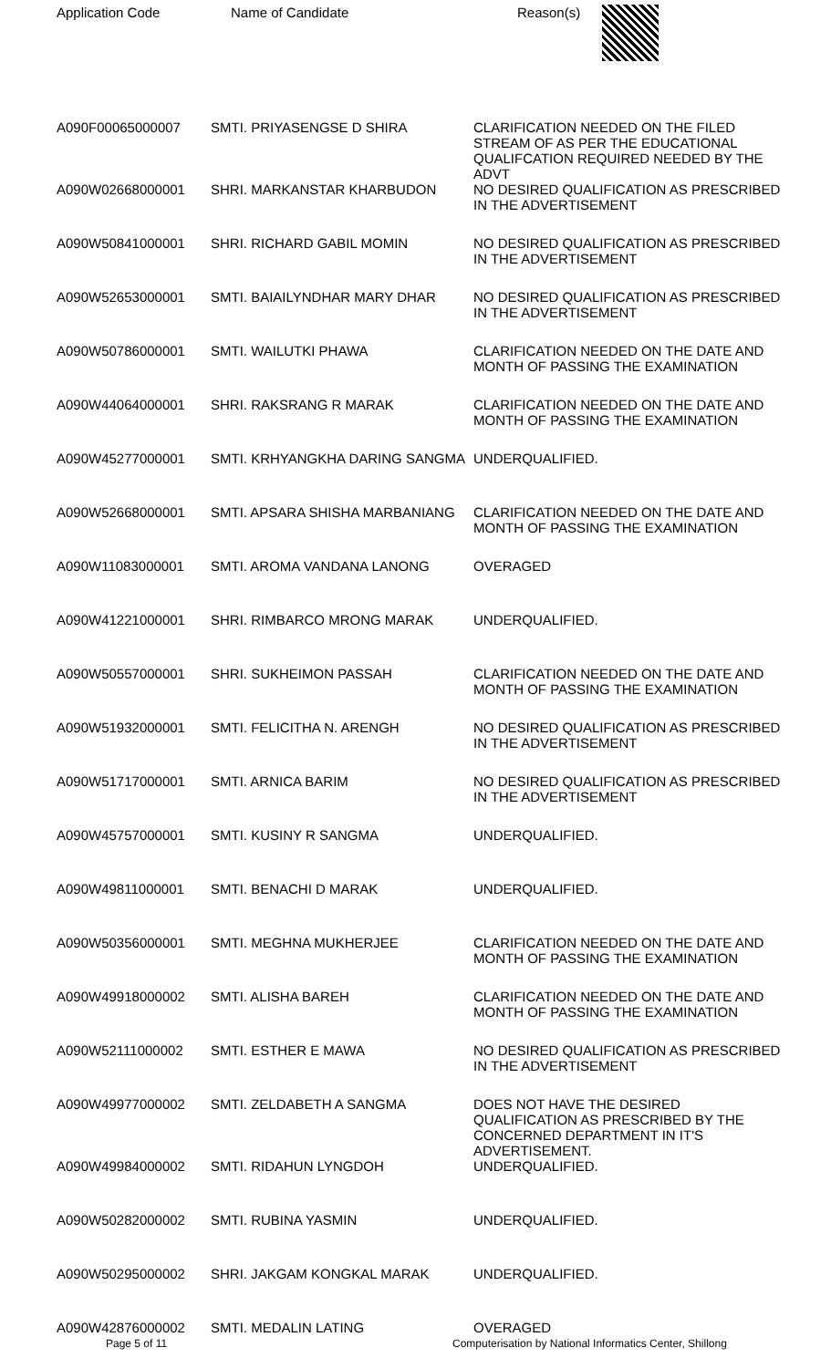| Application Code | Name of Candidate | Reason(s) |
| --- | --- | --- |
| A090F00065000007 | SMTI. PRIYASENGSE D SHIRA | CLARIFICATION NEEDED ON THE FILED STREAM OF AS PER THE EDUCATIONAL QUALIFCATION REQUIRED NEEDED BY THE ADVT |
| A090W02668000001 | SHRI. MARKANSTAR KHARBUDON | NO DESIRED QUALIFICATION AS PRESCRIBED IN THE ADVERTISEMENT |
| A090W50841000001 | SHRI. RICHARD GABIL MOMIN | NO DESIRED QUALIFICATION AS PRESCRIBED IN THE ADVERTISEMENT |
| A090W52653000001 | SMTI. BAIAILYNDHAR MARY DHAR | NO DESIRED QUALIFICATION AS PRESCRIBED IN THE ADVERTISEMENT |
| A090W50786000001 | SMTI. WAILUTKI PHAWA | CLARIFICATION NEEDED ON THE DATE AND MONTH OF PASSING THE EXAMINATION |
| A090W44064000001 | SHRI. RAKSRANG R MARAK | CLARIFICATION NEEDED ON THE DATE AND MONTH OF PASSING THE EXAMINATION |
| A090W45277000001 | SMTI. KRHYANGKHA DARING SANGMA | UNDERQUALIFIED. |
| A090W52668000001 | SMTI. APSARA SHISHA MARBANIANG | CLARIFICATION NEEDED ON THE DATE AND MONTH OF PASSING THE EXAMINATION |
| A090W11083000001 | SMTI. AROMA VANDANA LANONG | OVERAGED |
| A090W41221000001 | SHRI. RIMBARCO MRONG MARAK | UNDERQUALIFIED. |
| A090W50557000001 | SHRI. SUKHEIMON PASSAH | CLARIFICATION NEEDED ON THE DATE AND MONTH OF PASSING THE EXAMINATION |
| A090W51932000001 | SMTI. FELICITHA N. ARENGH | NO DESIRED QUALIFICATION AS PRESCRIBED IN THE ADVERTISEMENT |
| A090W51717000001 | SMTI. ARNICA BARIM | NO DESIRED QUALIFICATION AS PRESCRIBED IN THE ADVERTISEMENT |
| A090W45757000001 | SMTI. KUSINY R SANGMA | UNDERQUALIFIED. |
| A090W49811000001 | SMTI. BENACHI D MARAK | UNDERQUALIFIED. |
| A090W50356000001 | SMTI. MEGHNA MUKHERJEE | CLARIFICATION NEEDED ON THE DATE AND MONTH OF PASSING THE EXAMINATION |
| A090W49918000002 | SMTI. ALISHA BAREH | CLARIFICATION NEEDED ON THE DATE AND MONTH OF PASSING THE EXAMINATION |
| A090W52111000002 | SMTI. ESTHER E MAWA | NO DESIRED QUALIFICATION AS PRESCRIBED IN THE ADVERTISEMENT |
| A090W49977000002 | SMTI. ZELDABETH A SANGMA | DOES NOT HAVE THE DESIRED QUALIFICATION AS PRESCRIBED BY THE CONCERNED DEPARTMENT IN IT'S ADVERTISEMENT. |
| A090W49984000002 | SMTI. RIDAHUN LYNGDOH | UNDERQUALIFIED. |
| A090W50282000002 | SMTI. RUBINA YASMIN | UNDERQUALIFIED. |
| A090W50295000002 | SHRI. JAKGAM KONGKAL MARAK | UNDERQUALIFIED. |
| A090W42876000002 | SMTI. MEDALIN LATING | OVERAGED |
Page 5 of 11 Computerisation by National Informatics Center, Shillong